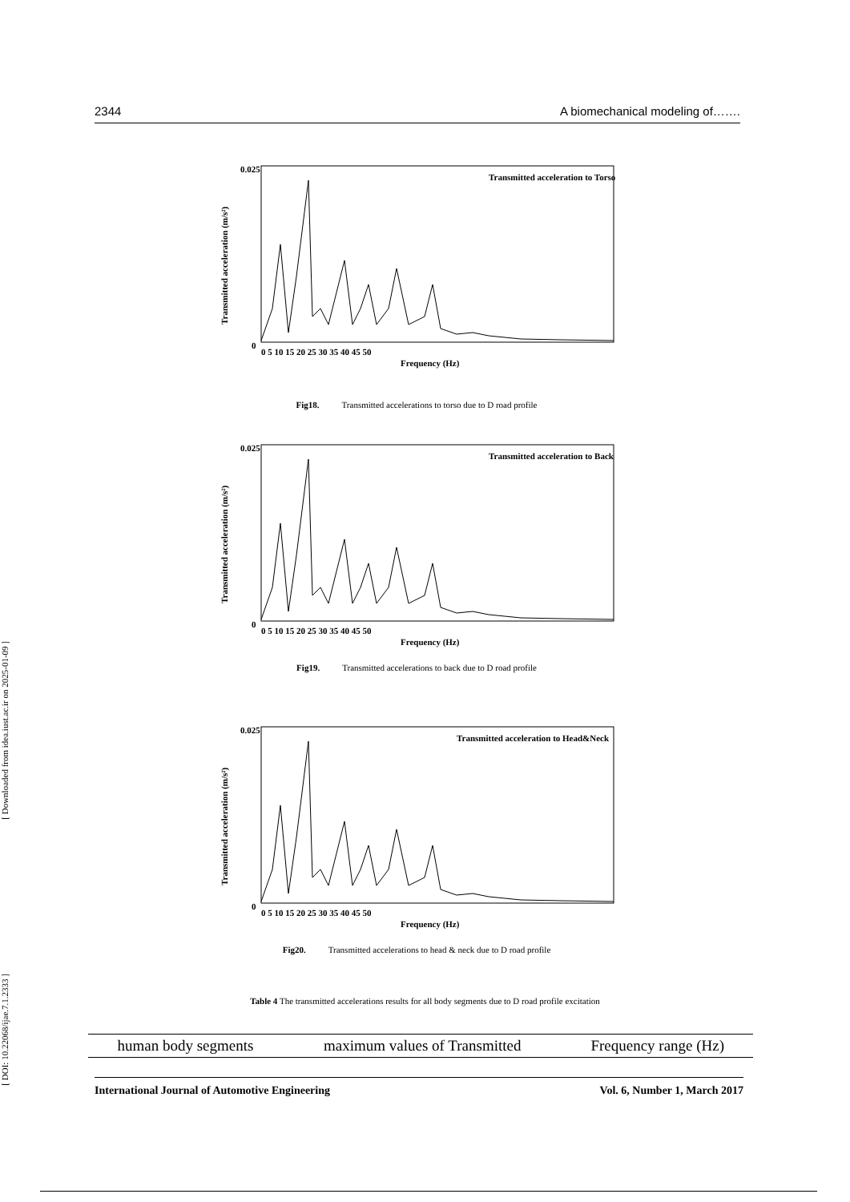[ Downloaded from idea.iust.ac.ir on 2025-01-09 ]
[ DOI: 10.22068/ijae.7.1.2333 ]
2344 A biomechanical modeling of…….
0.025
0
Transmitted acceleration to Torso
0 5 10 15 20 25 30 35 40 45 50
Frequency (Hz)
Transmitted acceleration (m/s²)
Fig18. Transmitted accelerations to torso due to D road profile
0.025
0
Transmitted acceleration to Back
0 5 10 15 20 25 30 35 40 45 50
Frequency (Hz)
Transmitted acceleration (m/s²)
Fig19. Transmitted accelerations to back due to D road profile
0.025
0
Transmitted acceleration to Head&Neck
0 5 10 15 20 25 30 35 40 45 50
Frequency (Hz)
Transmitted acceleration (m/s²)
Fig20. Transmitted accelerations to head & neck due to D road profile
Table 4 The transmitted accelerations results for all body segments due to D road profile excitation
| human body segments | maximum values of Transmitted | Frequency range (Hz) |
| --- | --- | --- |
International Journal of Automotive Engineering Vol. 6, Number 1, March 2017